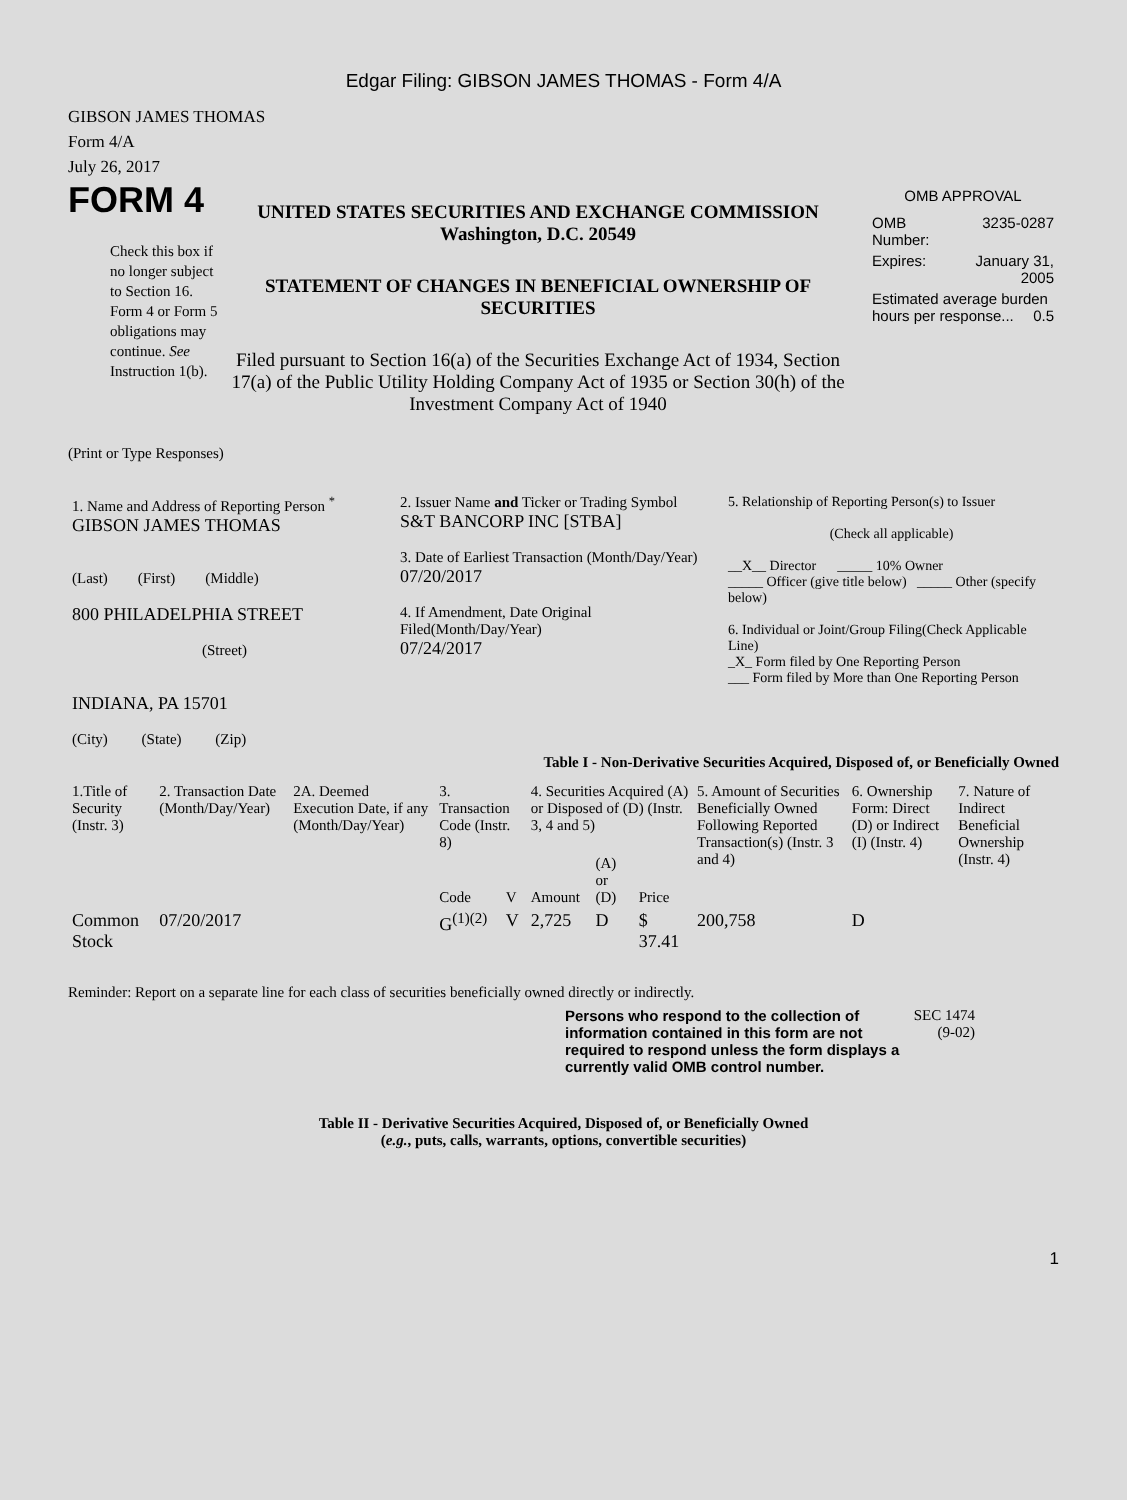Edgar Filing: GIBSON JAMES THOMAS - Form 4/A
GIBSON JAMES THOMAS
Form 4/A
July 26, 2017
FORM 4
Check this box if no longer subject to Section 16. Form 4 or Form 5 obligations may continue. See Instruction 1(b).
UNITED STATES SECURITIES AND EXCHANGE COMMISSION
Washington, D.C. 20549
STATEMENT OF CHANGES IN BENEFICIAL OWNERSHIP OF SECURITIES
Filed pursuant to Section 16(a) of the Securities Exchange Act of 1934, Section 17(a) of the Public Utility Holding Company Act of 1935 or Section 30(h) of the Investment Company Act of 1940
OMB APPROVAL
| OMB Number: | 3235-0287 |
| Expires: | January 31, 2005 |
| Estimated average burden hours per response... 0.5 | |
(Print or Type Responses)
| 1. Name and Address of Reporting Person <sup>*</sup> GIBSON JAMES THOMAS (Last) (First) (Middle) 800 PHILADELPHIA STREET (Street) INDIANA, PA 15701 (City) (State) (Zip) | 2. Issuer Name and Ticker or Trading Symbol S&T BANCORP INC [STBA] 3. Date of Earliest Transaction (Month/Day/Year) 07/20/2017 4. If Amendment, Date Original Filed(Month/Day/Year) 07/24/2017 | 5. Relationship of Reporting Person(s) to Issuer (Check all applicable) __X__ Director _____ 10% Owner _____ Officer (give title below) _____ Other (specify below) 6. Individual or Joint/Group Filing(Check Applicable Line) _X_ Form filed by One Reporting Person ___ Form filed by More than One Reporting Person |
Table I - Non-Derivative Securities Acquired, Disposed of, or Beneficially Owned
| 1.Title of Security (Instr. 3) | 2. Transaction Date (Month/Day/Year) | 2A. Deemed Execution Date, if any (Month/Day/Year) | 3. Transaction Code (Instr. 8) | | 4. Securities Acquired (A) or Disposed of (D) (Instr. 3, 4 and 5) | | | 5. Amount of Securities Beneficially Owned Following Reported Transaction(s) (Instr. 3 and 4) | 6. Ownership Form: Direct (D) or Indirect (I) (Instr. 4) | 7. Nature of Indirect Beneficial Ownership (Instr. 4) |
| --- | --- | --- | --- | --- | --- | --- | --- | --- | --- | --- |
| | | | Code | V | Amount | (A) or (D) | Price | | | |
| Common Stock | 07/20/2017 | | G<sup>(1)(2)</sup> | V | 2,725 | D | $ 37.41 | 200,758 | D | |
Reminder: Report on a separate line for each class of securities beneficially owned directly or indirectly.
Persons who respond to the collection of information contained in this form are not required to respond unless the form displays a currently valid OMB control number.
SEC 1474 (9-02)
Table II - Derivative Securities Acquired, Disposed of, or Beneficially Owned
(e.g., puts, calls, warrants, options, convertible securities)
1